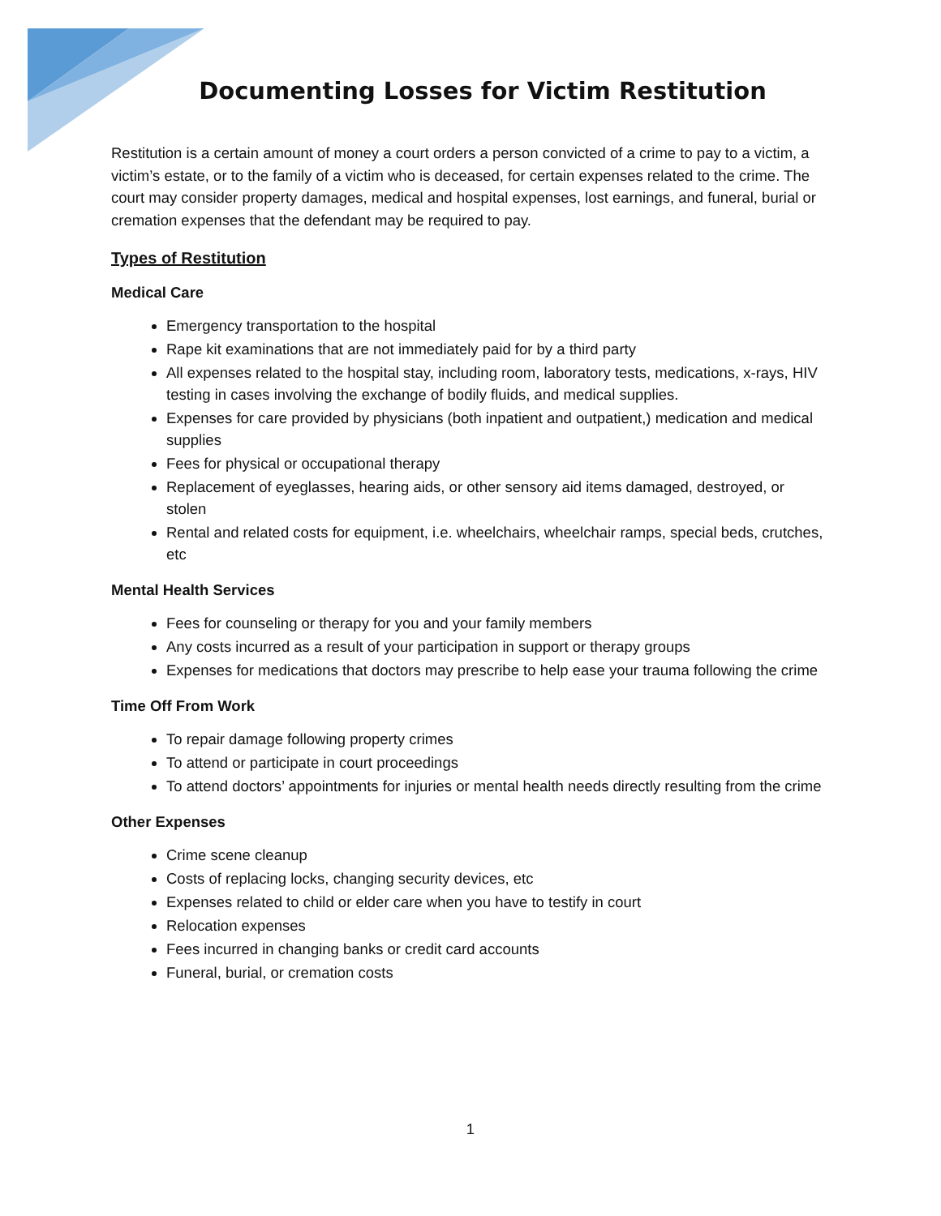Documenting Losses for Victim Restitution
Restitution is a certain amount of money a court orders a person convicted of a crime to pay to a victim, a victim’s estate, or to the family of a victim who is deceased, for certain expenses related to the crime. The court may consider property damages, medical and hospital expenses, lost earnings, and funeral, burial or cremation expenses that the defendant may be required to pay.
Types of Restitution
Medical Care
Emergency transportation to the hospital
Rape kit examinations that are not immediately paid for by a third party
All expenses related to the hospital stay, including room, laboratory tests, medications, x-rays, HIV testing in cases involving the exchange of bodily fluids, and medical supplies.
Expenses for care provided by physicians (both inpatient and outpatient,) medication and medical supplies
Fees for physical or occupational therapy
Replacement of eyeglasses, hearing aids, or other sensory aid items damaged, destroyed, or stolen
Rental and related costs for equipment, i.e. wheelchairs, wheelchair ramps, special beds, crutches, etc
Mental Health Services
Fees for counseling or therapy for you and your family members
Any costs incurred as a result of your participation in support or therapy groups
Expenses for medications that doctors may prescribe to help ease your trauma following the crime
Time Off From Work
To repair damage following property crimes
To attend or participate in court proceedings
To attend doctors’ appointments for injuries or mental health needs directly resulting from the crime
Other Expenses
Crime scene cleanup
Costs of replacing locks, changing security devices, etc
Expenses related to child or elder care when you have to testify in court
Relocation expenses
Fees incurred in changing banks or credit card accounts
Funeral, burial, or cremation costs
1